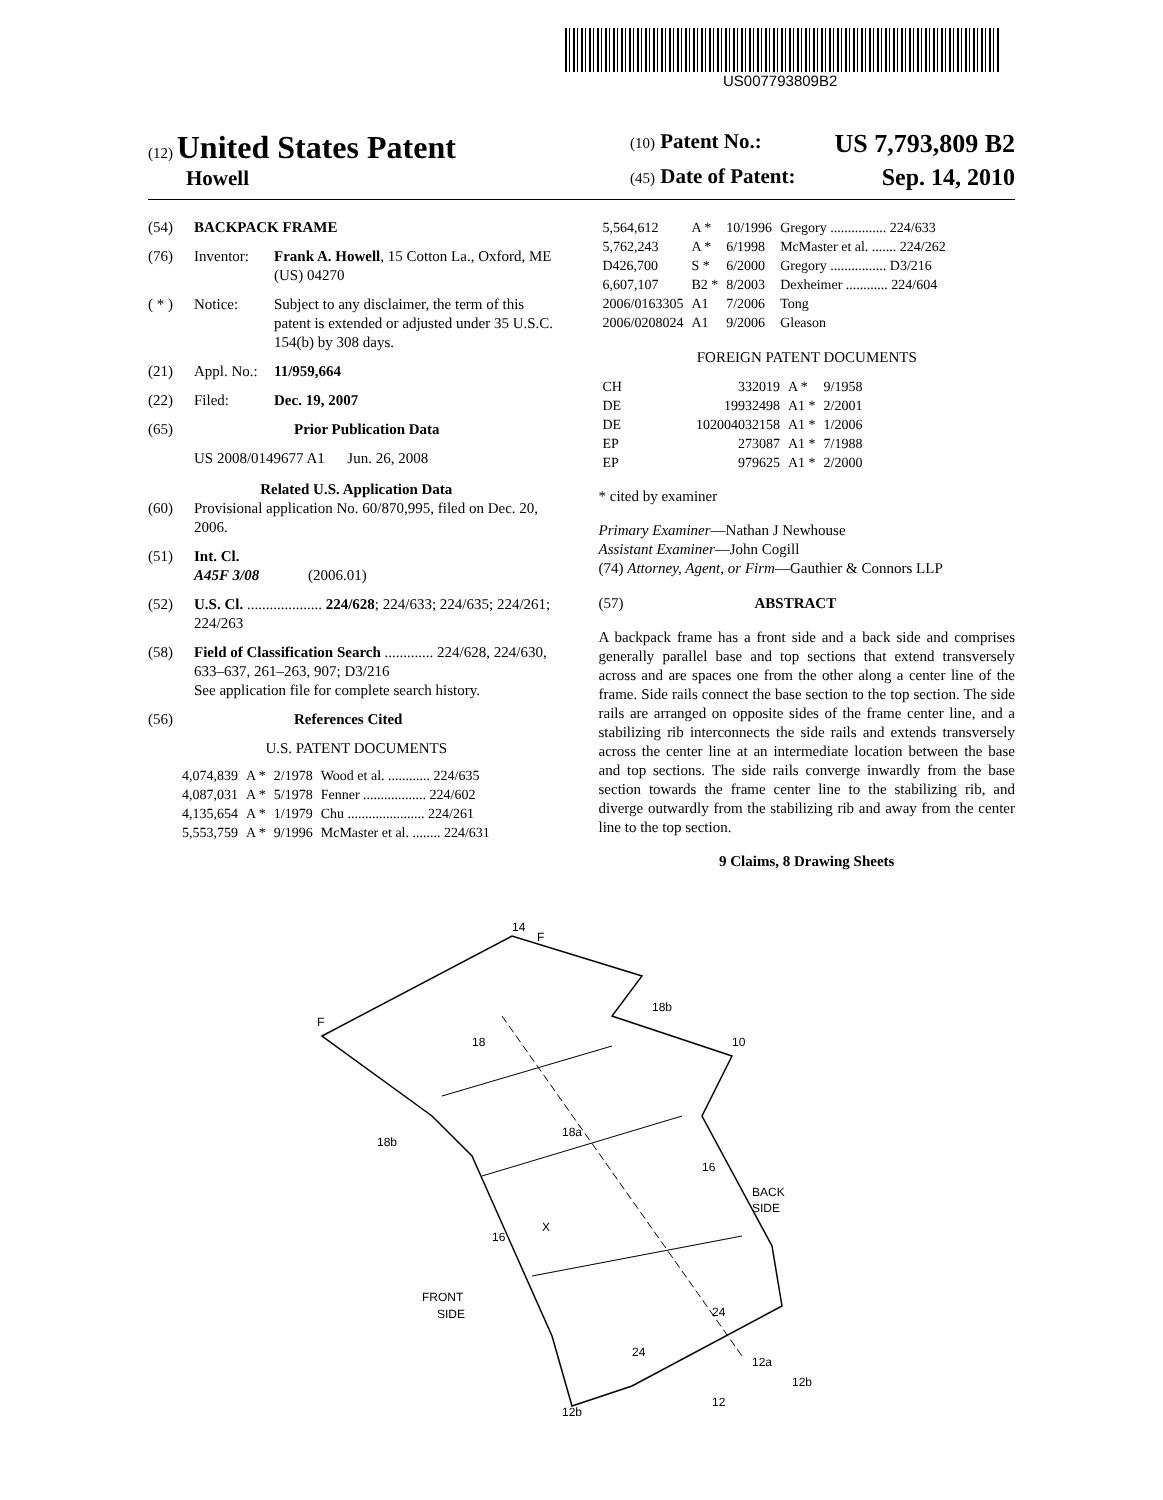US007793809B2
(12) United States Patent
Howell
(10) Patent No.: US 7,793,809 B2
(45) Date of Patent: Sep. 14, 2010
(54) BACKPACK FRAME
(76) Inventor: Frank A. Howell, 15 Cotton La., Oxford, ME (US) 04270
( * ) Notice: Subject to any disclaimer, the term of this patent is extended or adjusted under 35 U.S.C. 154(b) by 308 days.
(21) Appl. No.: 11/959,664
(22) Filed: Dec. 19, 2007
(65) Prior Publication Data
US 2008/0149677 A1 Jun. 26, 2008
Related U.S. Application Data
(60) Provisional application No. 60/870,995, filed on Dec. 20, 2006.
(51) Int. Cl.
A45F 3/08 (2006.01)
(52) U.S. Cl. .................... 224/628; 224/633; 224/635; 224/261; 224/263
(58) Field of Classification Search ............. 224/628, 224/630, 633–637, 261–263, 907; D3/216
See application file for complete search history.
(56) References Cited
U.S. PATENT DOCUMENTS
| 4,074,839 | A * | 2/1978 | Wood et al. ............ 224/635 |
| 4,087,031 | A * | 5/1978 | Fenner .................. 224/602 |
| 4,135,654 | A * | 1/1979 | Chu ...................... 224/261 |
| 5,553,759 | A * | 9/1996 | McMaster et al. ........ 224/631 |
| 5,564,612 | A * | 10/1996 | Gregory ................ 224/633 |
| 5,762,243 | A * | 6/1998 | McMaster et al. ....... 224/262 |
| D426,700 | S * | 6/2000 | Gregory ................ D3/216 |
| 6,607,107 | B2 * | 8/2003 | Dexheimer ............ 224/604 |
| 2006/0163305 | A1 | 7/2006 | Tong |
| 2006/0208024 | A1 | 9/2006 | Gleason |
FOREIGN PATENT DOCUMENTS
| CH | 332019 | A * | 9/1958 |
| DE | 19932498 | A1 * | 2/2001 |
| DE | 102004032158 | A1 * | 1/2006 |
| EP | 273087 | A1 * | 7/1988 |
| EP | 979625 | A1 * | 2/2000 |
* cited by examiner
Primary Examiner—Nathan J Newhouse
Assistant Examiner—John Cogill
(74) Attorney, Agent, or Firm—Gauthier & Connors LLP
(57) ABSTRACT
A backpack frame has a front side and a back side and comprises generally parallel base and top sections that extend transversely across and are spaces one from the other along a center line of the frame. Side rails connect the base section to the top section. The side rails are arranged on opposite sides of the frame center line, and a stabilizing rib interconnects the side rails and extends transversely across the center line at an intermediate location between the base and top sections. The side rails converge inwardly from the base section towards the frame center line to the stabilizing rib, and diverge outwardly from the stabilizing rib and away from the center line to the top section.
9 Claims, 8 Drawing Sheets
14
F
F
18b
18
10
18b
18a
16
BACK
SIDE
X
16
FRONT
SIDE
24
24
12a
12b
12
12b